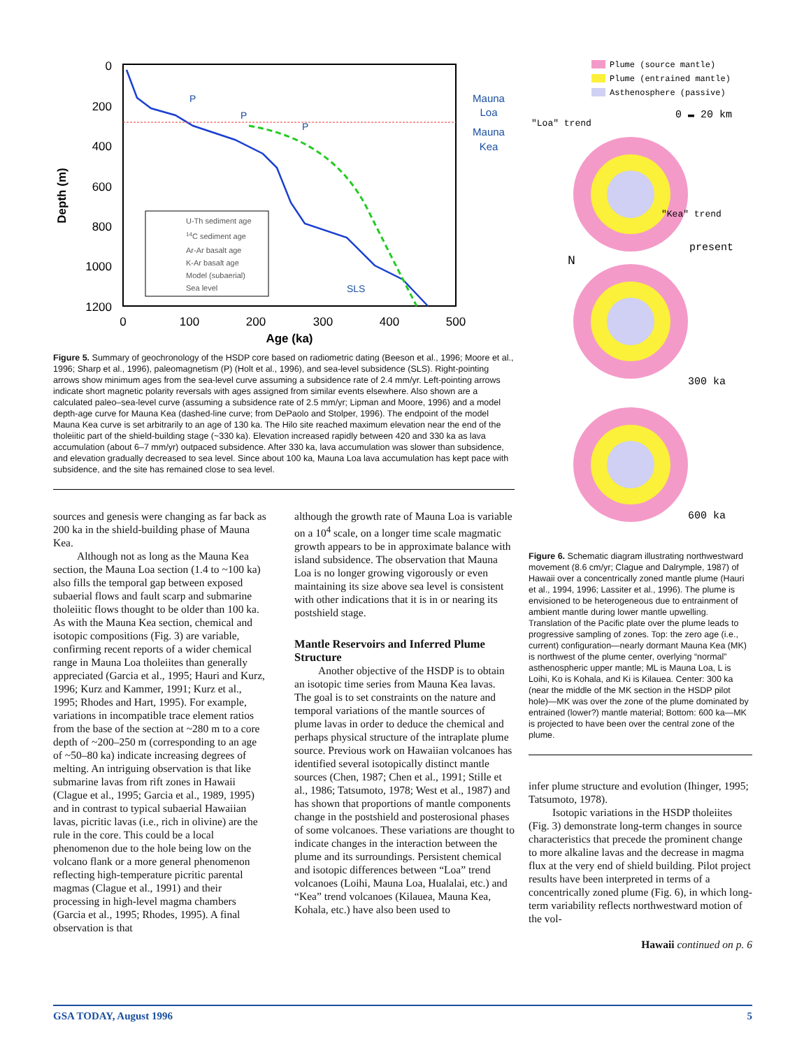0
200
400
600
800
1000
1200
0
100
200
300
400
500
Age (ka)
Depth (m)
U-Th sediment age
14C sediment age
Ar-Ar basalt age
K-Ar basalt age
Model (subaerial)
Sea level
P
P
P
SLS
Mauna
Loa
Mauna
Kea
Figure 5. Summary of geochronology of the HSDP core based on radiometric dating (Beeson et al., 1996; Moore et al., 1996; Sharp et al., 1996), paleomagnetism (P) (Holt et al., 1996), and sea-level subsidence (SLS). Right-pointing arrows show minimum ages from the sea-level curve assuming a subsidence rate of 2.4 mm/yr. Left-pointing arrows indicate short magnetic polarity reversals with ages assigned from similar events elsewhere. Also shown are a calculated paleo–sea-level curve (assuming a subsidence rate of 2.5 mm/yr; Lipman and Moore, 1996) and a model depth-age curve for Mauna Kea (dashed-line curve; from DePaolo and Stolper, 1996). The endpoint of the model Mauna Kea curve is set arbitrarily to an age of 130 ka. The Hilo site reached maximum elevation near the end of the tholeiitic part of the shield-building stage (~330 ka). Elevation increased rapidly between 420 and 330 ka as lava accumulation (about 6–7 mm/yr) outpaced subsidence. After 330 ka, lava accumulation was slower than subsidence, and elevation gradually decreased to sea level. Since about 100 ka, Mauna Loa lava accumulation has kept pace with subsidence, and the site has remained close to sea level.
sources and genesis were changing as far back as 200 ka in the shield-building phase of Mauna Kea.
Although not as long as the Mauna Kea section, the Mauna Loa section (1.4 to ~100 ka) also fills the temporal gap between exposed subaerial flows and fault scarp and submarine tholeiitic flows thought to be older than 100 ka. As with the Mauna Kea section, chemical and isotopic compositions (Fig. 3) are variable, confirming recent reports of a wider chemical range in Mauna Loa tholeiites than generally appreciated (Garcia et al., 1995; Hauri and Kurz, 1996; Kurz and Kammer, 1991; Kurz et al., 1995; Rhodes and Hart, 1995). For example, variations in incompatible trace element ratios from the base of the section at ~280 m to a core depth of ~200–250 m (corresponding to an age of ~50–80 ka) indicate increasing degrees of melting. An intriguing observation is that like submarine lavas from rift zones in Hawaii (Clague et al., 1995; Garcia et al., 1989, 1995) and in contrast to typical subaerial Hawaiian lavas, picritic lavas (i.e., rich in olivine) are the rule in the core. This could be a local phenomenon due to the hole being low on the volcano flank or a more general phenomenon reflecting high-temperature picritic parental magmas (Clague et al., 1991) and their processing in high-level magma chambers (Garcia et al., 1995; Rhodes, 1995). A final observation is that
although the growth rate of Mauna Loa is variable on a 10<sup>4</sup> scale, on a longer time scale magmatic growth appears to be in approximate balance with island subsidence. The observation that Mauna Loa is no longer growing vigorously or even maintaining its size above sea level is consistent with other indications that it is in or nearing its postshield stage.
Mantle Reservoirs and Inferred Plume Structure
Another objective of the HSDP is to obtain an isotopic time series from Mauna Kea lavas. The goal is to set constraints on the nature and temporal variations of the mantle sources of plume lavas in order to deduce the chemical and perhaps physical structure of the intraplate plume source. Previous work on Hawaiian volcanoes has identified several isotopically distinct mantle sources (Chen, 1987; Chen et al., 1991; Stille et al., 1986; Tatsumoto, 1978; West et al., 1987) and has shown that proportions of mantle components change in the postshield and posterosional phases of some volcanoes. These variations are thought to indicate changes in the interaction between the plume and its surroundings. Persistent chemical and isotopic differences between “Loa” trend volcanoes (Loihi, Mauna Loa, Hualalai, etc.) and “Kea” trend volcanoes (Kilauea, Mauna Kea, Kohala, etc.) have also been used to
Plume (source mantle)
Plume (entrained mantle)
Asthenosphere (passive)
0 ▬ 20 km
"Loa" trend
"Kea" trend
present
N
300 ka
600 ka
Figure 6. Schematic diagram illustrating northwestward movement (8.6 cm/yr; Clague and Dalrymple, 1987) of Hawaii over a concentrically zoned mantle plume (Hauri et al., 1994, 1996; Lassiter et al., 1996). The plume is envisioned to be heterogeneous due to entrainment of ambient mantle during lower mantle upwelling. Translation of the Pacific plate over the plume leads to progressive sampling of zones. Top: the zero age (i.e., current) configuration—nearly dormant Mauna Kea (MK) is northwest of the plume center, overlying “normal” asthenospheric upper mantle; ML is Mauna Loa, L is Loihi, Ko is Kohala, and Ki is Kilauea. Center: 300 ka (near the middle of the MK section in the HSDP pilot hole)—MK was over the zone of the plume dominated by entrained (lower?) mantle material; Bottom: 600 ka—MK is projected to have been over the central zone of the plume.
infer plume structure and evolution (Ihinger, 1995; Tatsumoto, 1978).
Isotopic variations in the HSDP tholeiites (Fig. 3) demonstrate long-term changes in source characteristics that precede the prominent change to more alkaline lavas and the decrease in magma flux at the very end of shield building. Pilot project results have been interpreted in terms of a concentrically zoned plume (Fig. 6), in which long-term variability reflects northwestward motion of the vol-
Hawaii continued on p. 6
GSA TODAY, August 1996 5